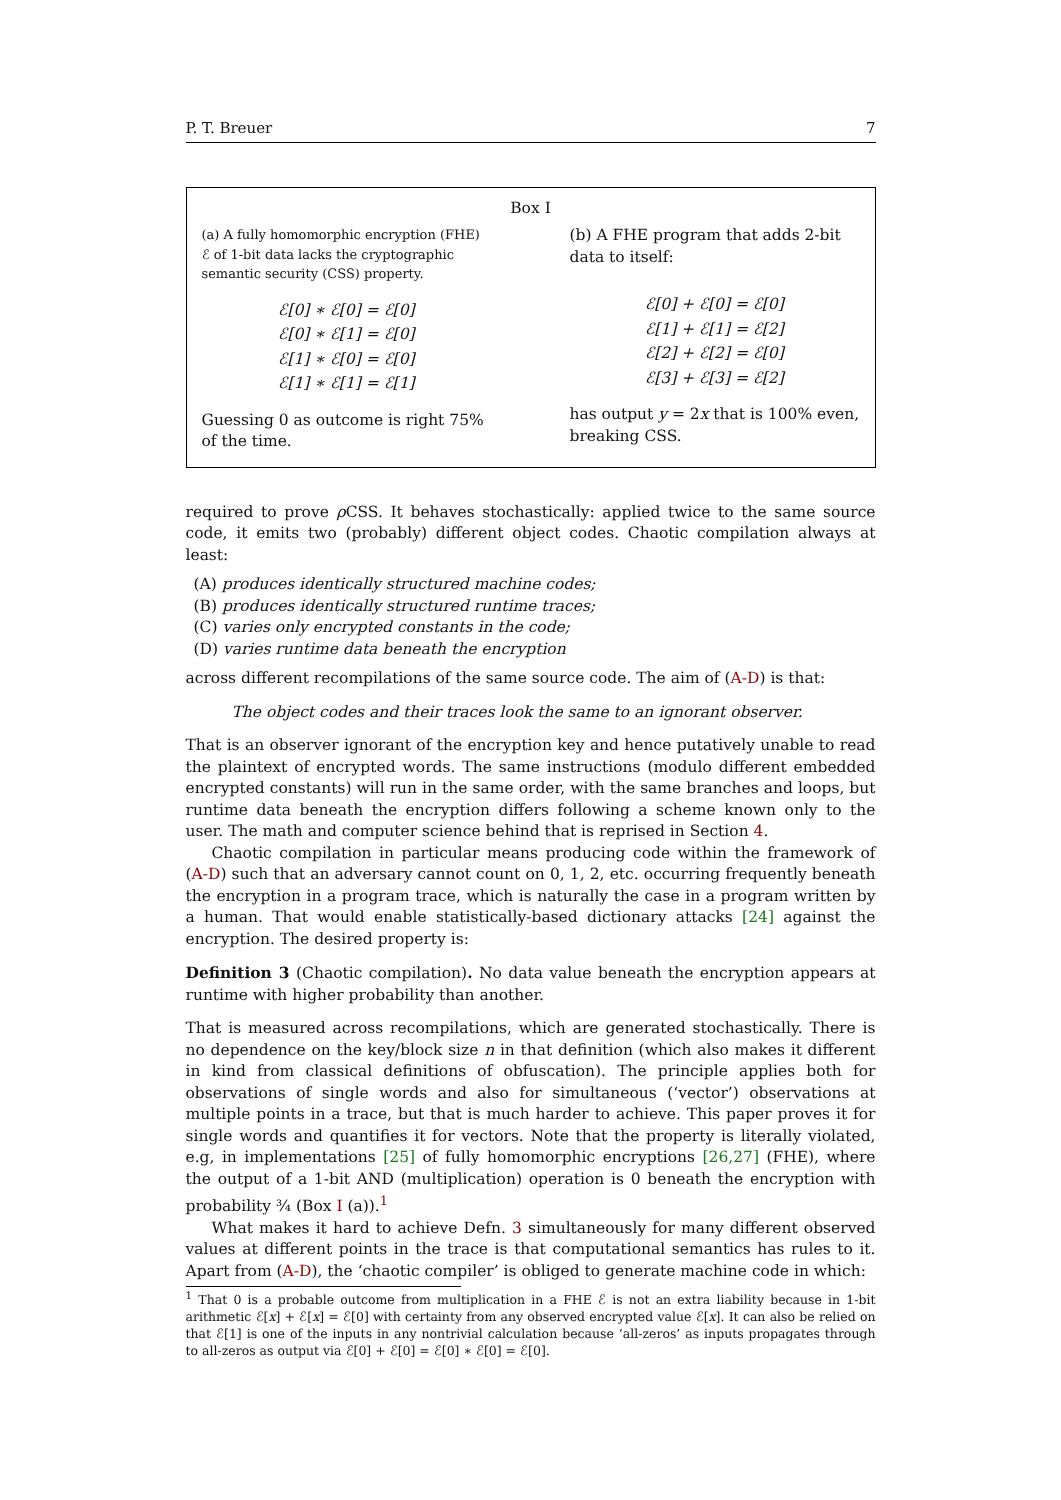P. T. Breuer 7
Box I
(a) A fully homomorphic encryption (FHE) ℰ of 1-bit data lacks the cryptographic semantic security (CSS) property.
ℰ[0] ∗ ℰ[0] = ℰ[0]
ℰ[0] ∗ ℰ[1] = ℰ[0]
ℰ[1] ∗ ℰ[0] = ℰ[0]
ℰ[1] ∗ ℰ[1] = ℰ[1]
Guessing 0 as outcome is right 75% of the time.
(b) A FHE program that adds 2-bit data to itself:
ℰ[0] + ℰ[0] = ℰ[0]
ℰ[1] + ℰ[1] = ℰ[2]
ℰ[2] + ℰ[2] = ℰ[0]
ℰ[3] + ℰ[3] = ℰ[2]
has output y = 2x that is 100% even, breaking CSS.
required to prove ρ CSS. It behaves stochastically: applied twice to the same source code, it emits two (probably) different object codes. Chaotic compilation always at least:
(A) produces identically structured machine codes;
(B) produces identically structured runtime traces;
(C) varies only encrypted constants in the code;
(D) varies runtime data beneath the encryption
across different recompilations of the same source code. The aim of (A-D) is that:
The object codes and their traces look the same to an ignorant observer.
That is an observer ignorant of the encryption key and hence putatively unable to read the plaintext of encrypted words. The same instructions (modulo different embedded encrypted constants) will run in the same order, with the same branches and loops, but runtime data beneath the encryption differs following a scheme known only to the user. The math and computer science behind that is reprised in Section 4.
Chaotic compilation in particular means producing code within the framework of (A-D) such that an adversary cannot count on 0, 1, 2, etc. occurring frequently beneath the encryption in a program trace, which is naturally the case in a program written by a human. That would enable statistically-based dictionary attacks [24] against the encryption. The desired property is:
Definition 3 (Chaotic compilation). No data value beneath the encryption appears at runtime with higher probability than another.
That is measured across recompilations, which are generated stochastically. There is no dependence on the key/block size n in that definition (which also makes it different in kind from classical definitions of obfuscation). The principle applies both for observations of single words and also for simultaneous (‘vector’) observations at multiple points in a trace, but that is much harder to achieve. This paper proves it for single words and quantifies it for vectors. Note that the property is literally violated, e.g, in implementations [25] of fully homomorphic encryptions [26,27] (FHE), where the output of a 1-bit AND (multiplication) operation is 0 beneath the encryption with probability ¾ (Box I (a)).<sup>1</sup>
What makes it hard to achieve Defn. 3 simultaneously for many different observed values at different points in the trace is that computational semantics has rules to it. Apart from (A-D), the ‘chaotic compiler’ is obliged to generate machine code in which:
<sup>1</sup> That 0 is a probable outcome from multiplication in a FHE ℰ is not an extra liability because in 1-bit arithmetic ℰ[x] + ℰ[x] = ℰ[0] with certainty from any observed encrypted value ℰ[x]. It can also be relied on that ℰ[1] is one of the inputs in any nontrivial calculation because ‘all-zeros’ as inputs propagates through to all-zeros as output via ℰ[0] + ℰ[0] = ℰ[0] ∗ ℰ[0] = ℰ[0].